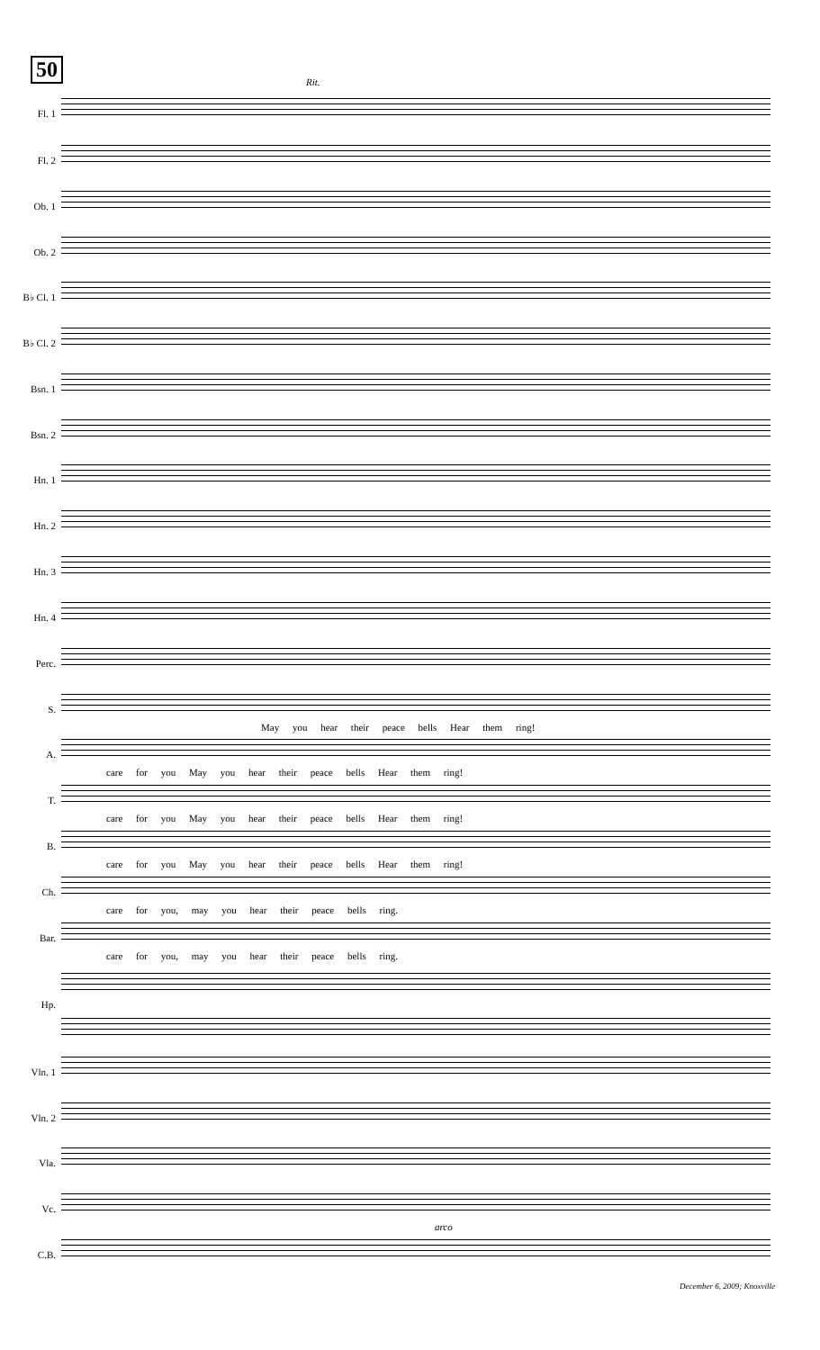50
Rit.
Fl. 1
Fl. 2
Ob. 1
Ob. 2
B♭ Cl. 1
B♭ Cl. 2
Bsn. 1
Bsn. 2
Hn. 1
Hn. 2
Hn. 3
Hn. 4
Perc.
S.
May you hear their peace bells Hear them ring!
A.
care for you May you hear their peace bells Hear them ring!
T.
care for you May you hear their peace bells Hear them ring!
B.
care for you May you hear their peace bells Hear them ring!
Ch.
care for you, may you hear their peace bells ring.
Bar.
care for you, may you hear their peace bells ring.
Hp.
Vln. 1
Vln. 2
Vla.
Vc.
arco
C.B.
December 6, 2009; Knoxville